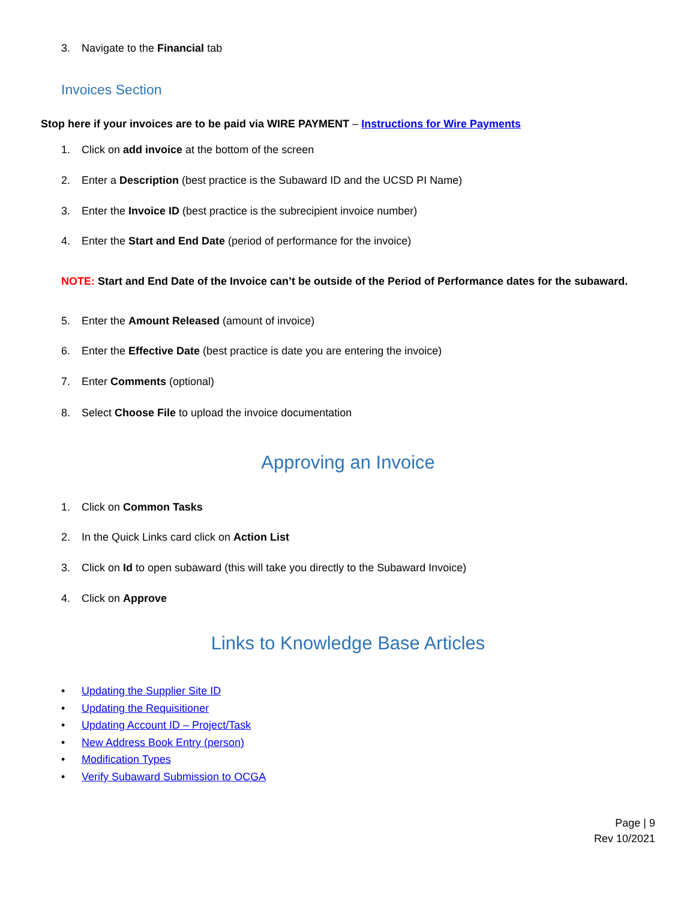3. Navigate to the Financial tab
Invoices Section
Stop here if your invoices are to be paid via WIRE PAYMENT – Instructions for Wire Payments
1. Click on add invoice at the bottom of the screen
2. Enter a Description (best practice is the Subaward ID and the UCSD PI Name)
3. Enter the Invoice ID (best practice is the subrecipient invoice number)
4. Enter the Start and End Date (period of performance for the invoice)
NOTE: Start and End Date of the Invoice can’t be outside of the Period of Performance dates for the subaward.
5. Enter the Amount Released (amount of invoice)
6. Enter the Effective Date (best practice is date you are entering the invoice)
7. Enter Comments (optional)
8. Select Choose File to upload the invoice documentation
Approving an Invoice
1. Click on Common Tasks
2. In the Quick Links card click on Action List
3. Click on Id to open subaward (this will take you directly to the Subaward Invoice)
4. Click on Approve
Links to Knowledge Base Articles
• Updating the Supplier Site ID
• Updating the Requisitioner
• Updating Account ID – Project/Task
• New Address Book Entry (person)
• Modification Types
• Verify Subaward Submission to OCGA
Page | 9
Rev 10/2021